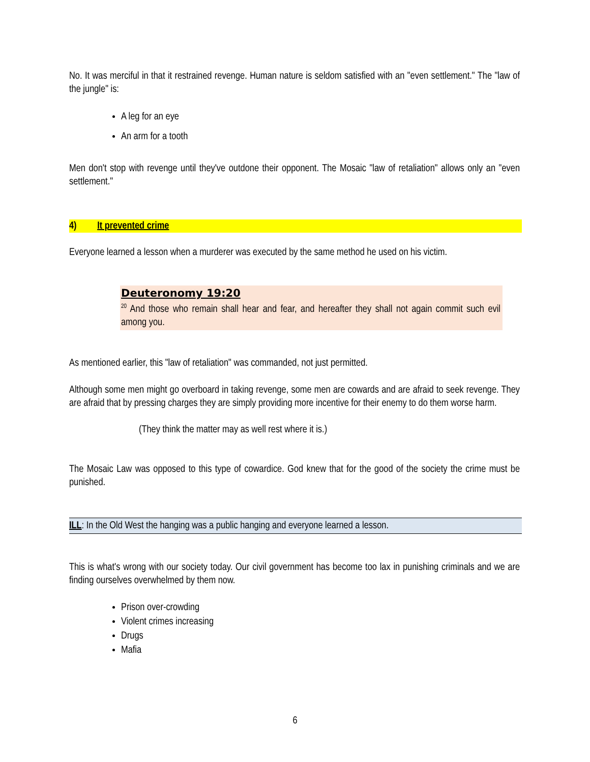No. It was merciful in that it restrained revenge. Human nature is seldom satisfied with an "even settlement." The "law of the jungle" is:
A leg for an eye
An arm for a tooth
Men don't stop with revenge until they've outdone their opponent. The Mosaic "law of retaliation" allows only an "even settlement."
4) It prevented crime
Everyone learned a lesson when a murderer was executed by the same method he used on his victim.
Deuteronomy 19:20
<sup>20</sup> And those who remain shall hear and fear, and hereafter they shall not again commit such evil among you.
As mentioned earlier, this "law of retaliation" was commanded, not just permitted.
Although some men might go overboard in taking revenge, some men are cowards and are afraid to seek revenge. They are afraid that by pressing charges they are simply providing more incentive for their enemy to do them worse harm.
(They think the matter may as well rest where it is.)
The Mosaic Law was opposed to this type of cowardice. God knew that for the good of the society the crime must be punished.
ILL: In the Old West the hanging was a public hanging and everyone learned a lesson.
This is what's wrong with our society today. Our civil government has become too lax in punishing criminals and we are finding ourselves overwhelmed by them now.
Prison over-crowding
Violent crimes increasing
Drugs
Mafia
6